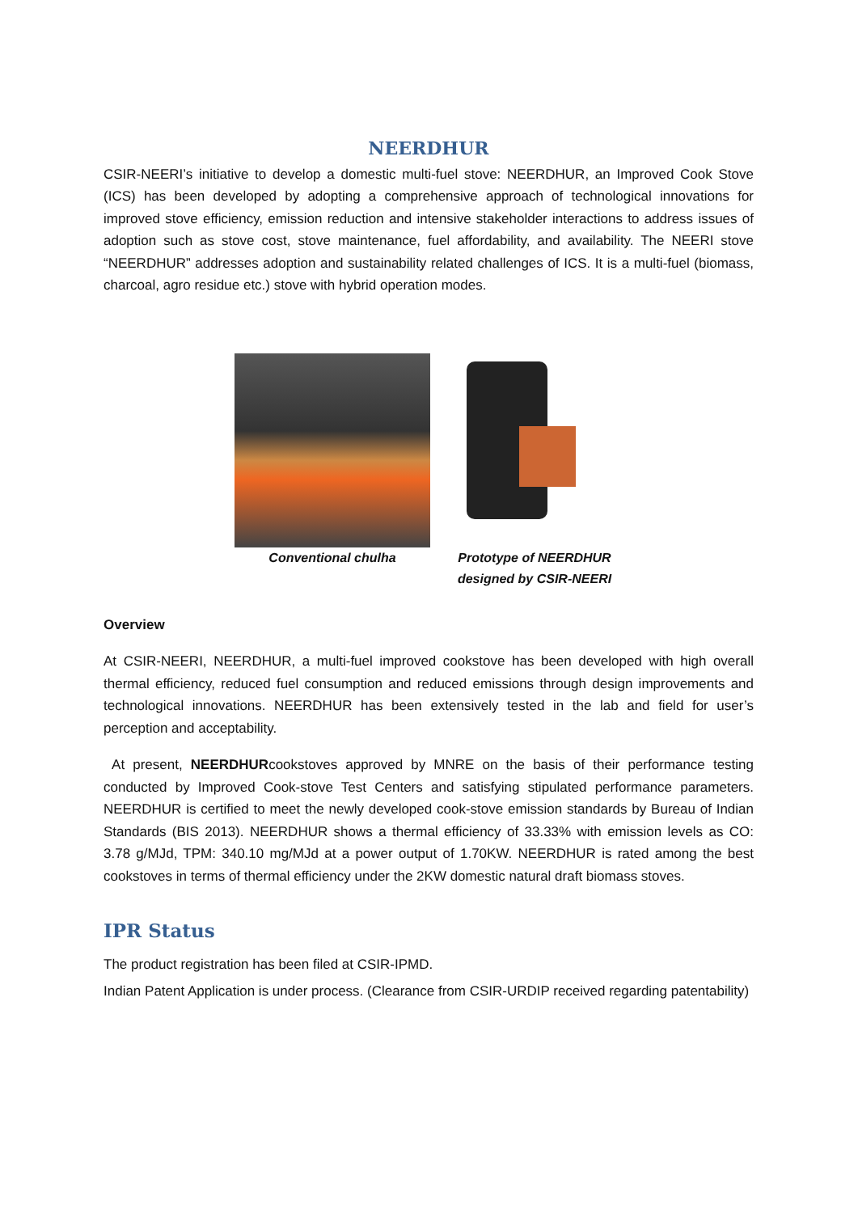NEERDHUR
CSIR-NEERI’s initiative to develop a domestic multi-fuel stove: NEERDHUR, an Improved Cook Stove (ICS) has been developed by adopting a comprehensive approach of technological innovations for improved stove efficiency, emission reduction and intensive stakeholder interactions to address issues of adoption such as stove cost, stove maintenance, fuel affordability, and availability. The NEERI stove “NEERDHUR” addresses adoption and sustainability related challenges of ICS. It is a multi-fuel (biomass, charcoal, agro residue etc.) stove with hybrid operation modes.
Conventional chulha Prototype of NEERDHUR
designed by CSIR-NEERI
Overview
At CSIR-NEERI, NEERDHUR, a multi-fuel improved cookstove has been developed with high overall thermal efficiency, reduced fuel consumption and reduced emissions through design improvements and technological innovations. NEERDHUR has been extensively tested in the lab and field for user’s perception and acceptability.
At present, NEERDHURcookstoves approved by MNRE on the basis of their performance testing conducted by Improved Cook-stove Test Centers and satisfying stipulated performance parameters. NEERDHUR is certified to meet the newly developed cook-stove emission standards by Bureau of Indian Standards (BIS 2013). NEERDHUR shows a thermal efficiency of 33.33% with emission levels as CO: 3.78 g/MJd, TPM: 340.10 mg/MJd at a power output of 1.70KW. NEERDHUR is rated among the best cookstoves in terms of thermal efficiency under the 2KW domestic natural draft biomass stoves.
IPR Status
The product registration has been filed at CSIR-IPMD.
Indian Patent Application is under process. (Clearance from CSIR-URDIP received regarding patentability)